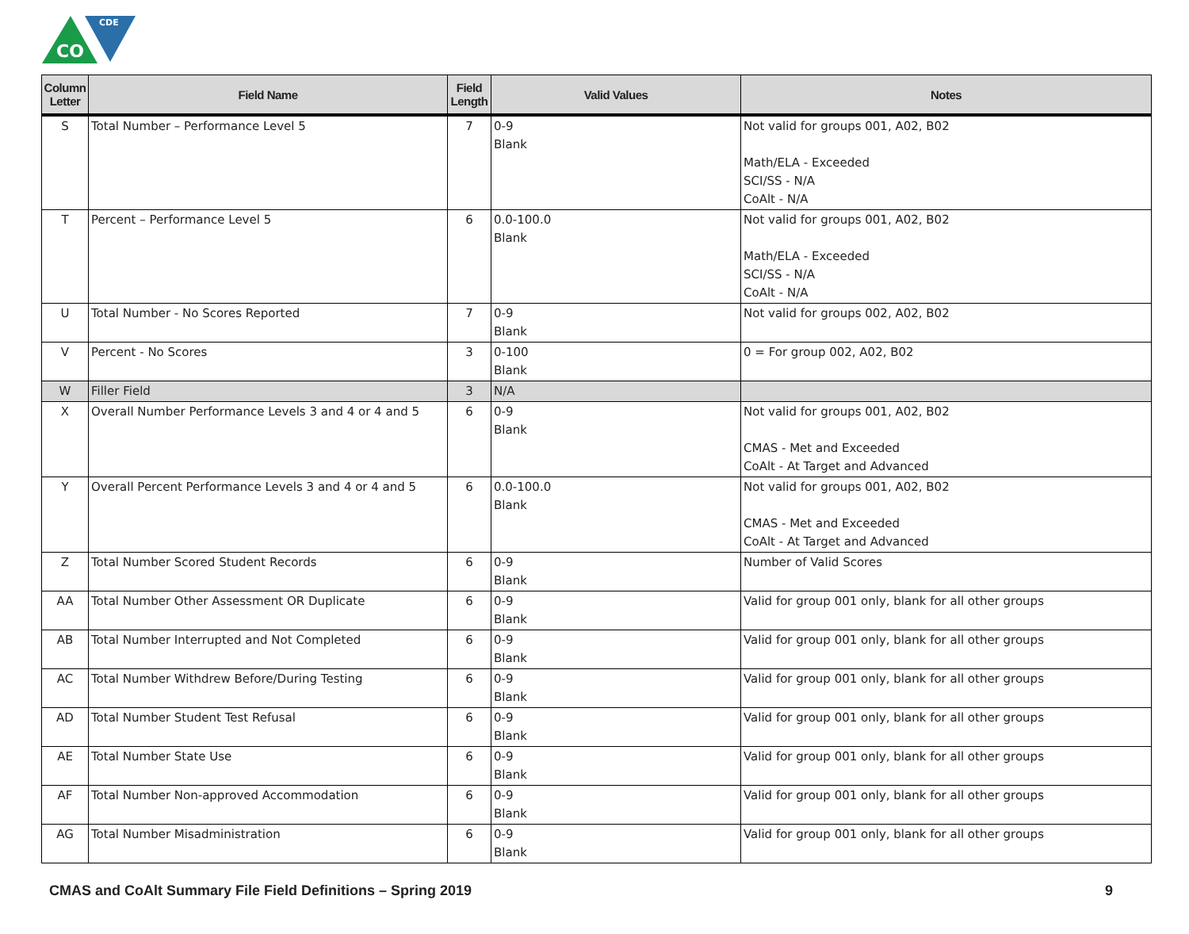CO
CDE
| Column Letter | Field Name | Field Length | Valid Values | Notes |
| --- | --- | --- | --- | --- |
| S | Total Number – Performance Level 5 | 7 | 0-9 Blank | Not valid for groups 001, A02, B02 Math/ELA - Exceeded SCI/SS - N/A CoAlt - N/A |
| T | Percent – Performance Level 5 | 6 | 0.0-100.0 Blank | Not valid for groups 001, A02, B02 Math/ELA - Exceeded SCI/SS - N/A CoAlt - N/A |
| U | Total Number - No Scores Reported | 7 | 0-9 Blank | Not valid for groups 002, A02, B02 |
| V | Percent - No Scores | 3 | 0-100 Blank | 0 = For group 002, A02, B02 |
| W | Filler Field | 3 | N/A | |
| X | Overall Number Performance Levels 3 and 4 or 4 and 5 | 6 | 0-9 Blank | Not valid for groups 001, A02, B02 CMAS - Met and Exceeded CoAlt - At Target and Advanced |
| Y | Overall Percent Performance Levels 3 and 4 or 4 and 5 | 6 | 0.0-100.0 Blank | Not valid for groups 001, A02, B02 CMAS - Met and Exceeded CoAlt - At Target and Advanced |
| Z | Total Number Scored Student Records | 6 | 0-9 Blank | Number of Valid Scores |
| AA | Total Number Other Assessment OR Duplicate | 6 | 0-9 Blank | Valid for group 001 only, blank for all other groups |
| AB | Total Number Interrupted and Not Completed | 6 | 0-9 Blank | Valid for group 001 only, blank for all other groups |
| AC | Total Number Withdrew Before/During Testing | 6 | 0-9 Blank | Valid for group 001 only, blank for all other groups |
| AD | Total Number Student Test Refusal | 6 | 0-9 Blank | Valid for group 001 only, blank for all other groups |
| AE | Total Number State Use | 6 | 0-9 Blank | Valid for group 001 only, blank for all other groups |
| AF | Total Number Non-approved Accommodation | 6 | 0-9 Blank | Valid for group 001 only, blank for all other groups |
| AG | Total Number Misadministration | 6 | 0-9 Blank | Valid for group 001 only, blank for all other groups |
CMAS and CoAlt Summary File Field Definitions – Spring 2019 9